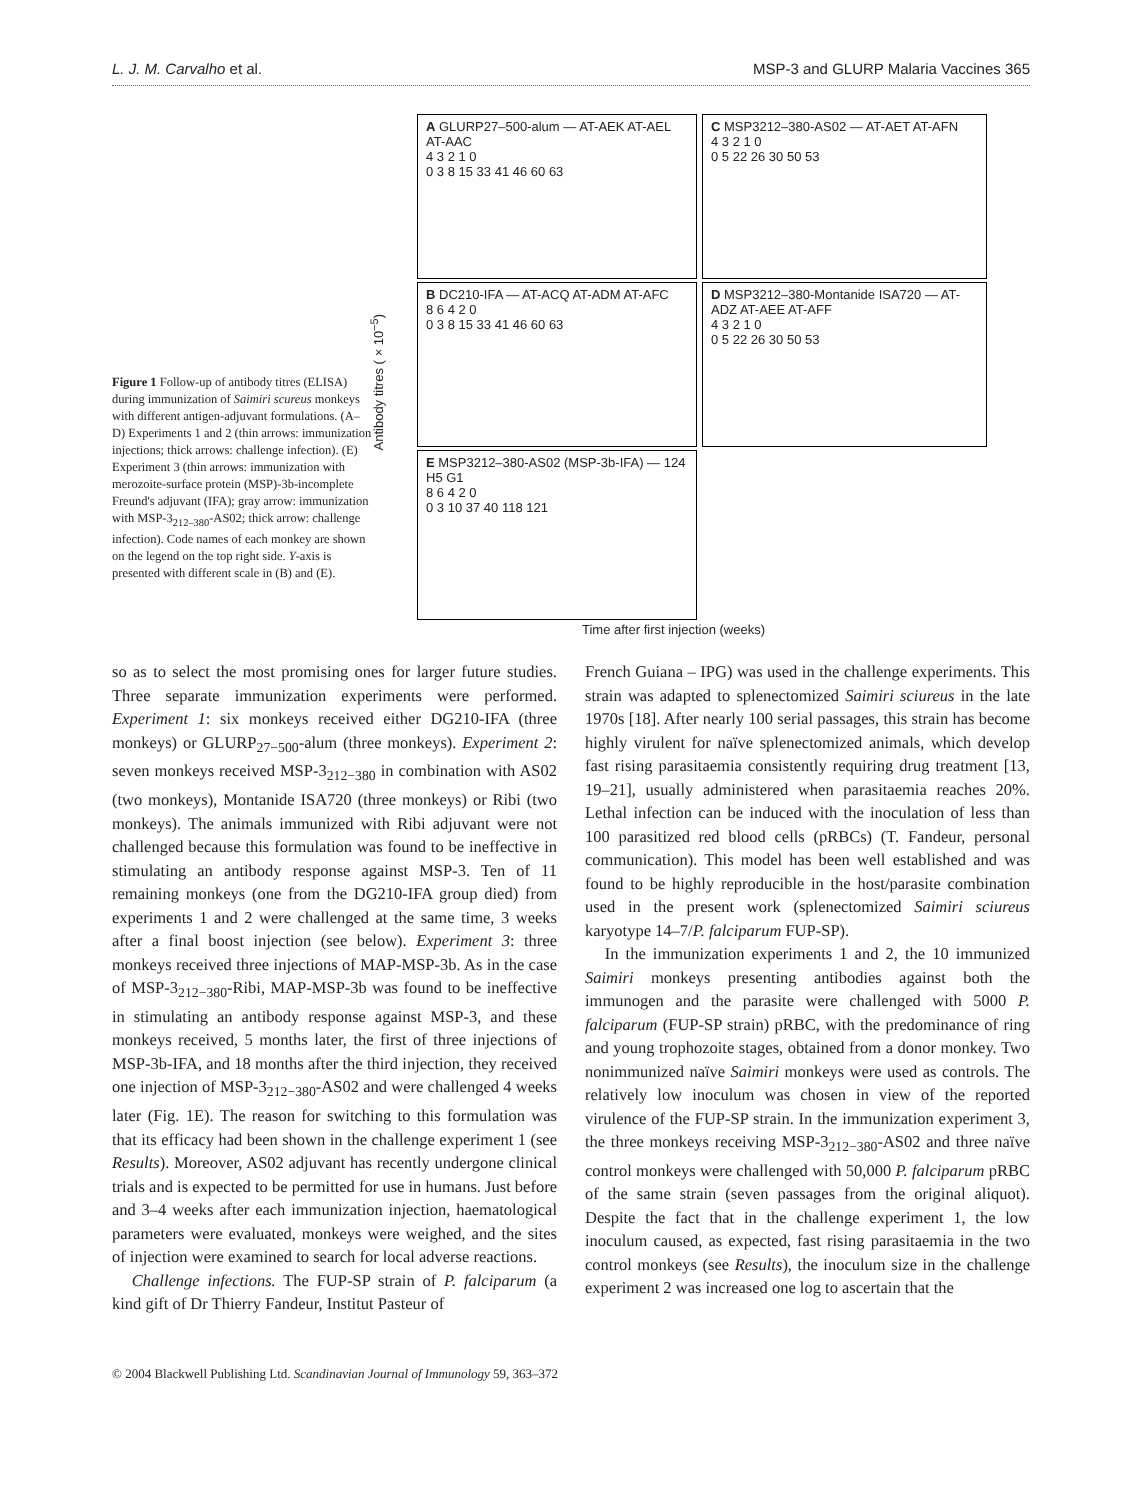L. J. M. Carvalho et al. MSP-3 and GLURP Malaria Vaccines 365
Figure 1 Follow-up of antibody titres (ELISA) during immunization of Saimiri scureus monkeys with different antigen-adjuvant formulations. (A–D) Experiments 1 and 2 (thin arrows: immunization injections; thick arrows: challenge infection). (E) Experiment 3 (thin arrows: immunization with merozoite-surface protein (MSP)-3b-incomplete Freund's adjuvant (IFA); gray arrow: immunization with MSP-3<sub>212–380</sub>-AS02; thick arrow: challenge infection). Code names of each monkey are shown on the legend on the top right side. Y-axis is presented with different scale in (B) and (E).
Antibody titres (×10<sup>−5</sup>)
A GLURP27–500-alum — AT-AEK AT-AEL AT-AAC
4 3 2 1 0
0 3 8 15 33 41 46 60 63
C MSP3212–380-AS02 — AT-AET AT-AFN
4 3 2 1 0
0 5 22 26 30 50 53
B DC210-IFA — AT-ACQ AT-ADM AT-AFC
8 6 4 2 0
0 3 8 15 33 41 46 60 63
D MSP3212–380-Montanide ISA720 — AT-ADZ AT-AEE AT-AFF
4 3 2 1 0
0 5 22 26 30 50 53
E MSP3212–380-AS02 (MSP-3b-IFA) — 124 H5 G1
8 6 4 2 0
0 3 10 37 40 118 121
Time after first injection (weeks)
so as to select the most promising ones for larger future studies. Three separate immunization experiments were performed. Experiment 1: six monkeys received either DG210-IFA (three monkeys) or GLURP<sub>27−500</sub>-alum (three monkeys). Experiment 2: seven monkeys received MSP-3<sub>212−380</sub> in combination with AS02 (two monkeys), Montanide ISA720 (three monkeys) or Ribi (two monkeys). The animals immunized with Ribi adjuvant were not challenged because this formulation was found to be ineffective in stimulating an antibody response against MSP-3. Ten of 11 remaining monkeys (one from the DG210-IFA group died) from experiments 1 and 2 were challenged at the same time, 3 weeks after a final boost injection (see below). Experiment 3: three monkeys received three injections of MAP-MSP-3b. As in the case of MSP-3<sub>212−380</sub>-Ribi, MAP-MSP-3b was found to be ineffective in stimulating an antibody response against MSP-3, and these monkeys received, 5 months later, the first of three injections of MSP-3b-IFA, and 18 months after the third injection, they received one injection of MSP-3<sub>212−380</sub>-AS02 and were challenged 4 weeks later (Fig. 1E). The reason for switching to this formulation was that its efficacy had been shown in the challenge experiment 1 (see Results). Moreover, AS02 adjuvant has recently undergone clinical trials and is expected to be permitted for use in humans. Just before and 3–4 weeks after each immunization injection, haematological parameters were evaluated, monkeys were weighed, and the sites of injection were examined to search for local adverse reactions.
Challenge infections. The FUP-SP strain of P. falciparum (a kind gift of Dr Thierry Fandeur, Institut Pasteur of
French Guiana – IPG) was used in the challenge experiments. This strain was adapted to splenectomized Saimiri sciureus in the late 1970s [18]. After nearly 100 serial passages, this strain has become highly virulent for naïve splenectomized animals, which develop fast rising parasitaemia consistently requiring drug treatment [13, 19–21], usually administered when parasitaemia reaches 20%. Lethal infection can be induced with the inoculation of less than 100 parasitized red blood cells (pRBCs) (T. Fandeur, personal communication). This model has been well established and was found to be highly reproducible in the host/parasite combination used in the present work (splenectomized Saimiri sciureus karyotype 14–7/P. falciparum FUP-SP).
In the immunization experiments 1 and 2, the 10 immunized Saimiri monkeys presenting antibodies against both the immunogen and the parasite were challenged with 5000 P. falciparum (FUP-SP strain) pRBC, with the predominance of ring and young trophozoite stages, obtained from a donor monkey. Two nonimmunized naïve Saimiri monkeys were used as controls. The relatively low inoculum was chosen in view of the reported virulence of the FUP-SP strain. In the immunization experiment 3, the three monkeys receiving MSP-3<sub>212−380</sub>-AS02 and three naïve control monkeys were challenged with 50,000 P. falciparum pRBC of the same strain (seven passages from the original aliquot). Despite the fact that in the challenge experiment 1, the low inoculum caused, as expected, fast rising parasitaemia in the two control monkeys (see Results), the inoculum size in the challenge experiment 2 was increased one log to ascertain that the
© 2004 Blackwell Publishing Ltd. Scandinavian Journal of Immunology 59, 363–372